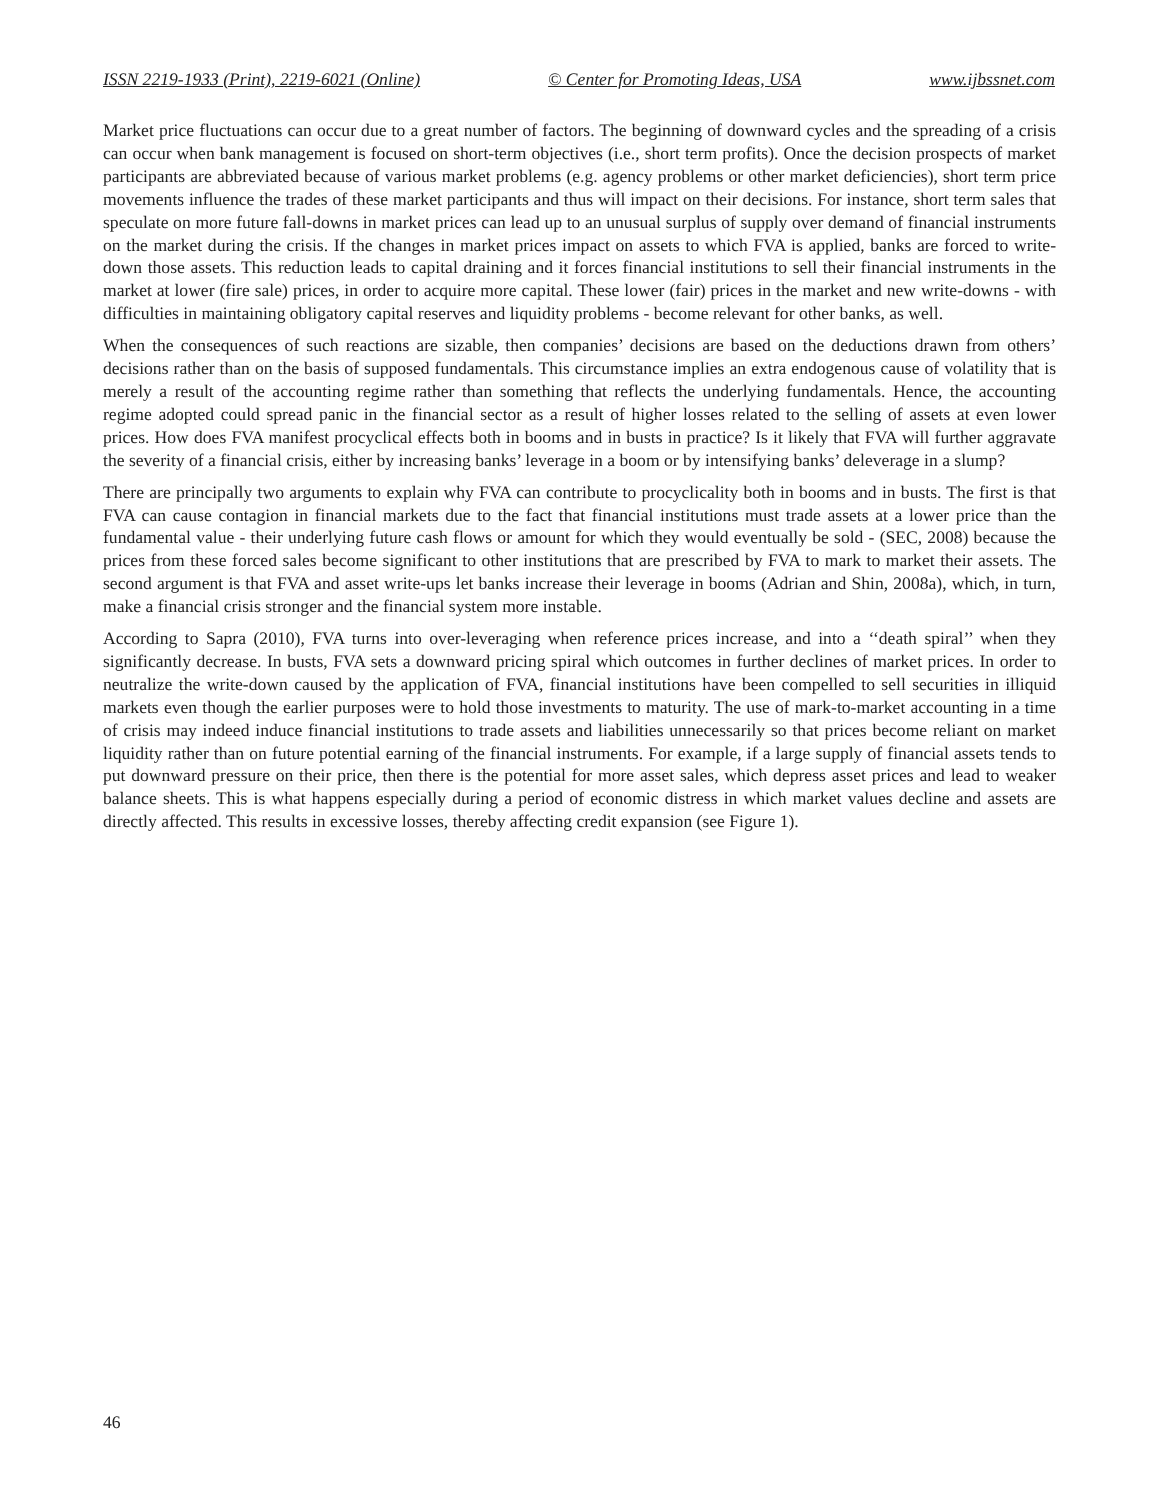ISSN 2219-1933 (Print), 2219-6021 (Online) © Center for Promoting Ideas, USA www.ijbssnet.com
Market price fluctuations can occur due to a great number of factors. The beginning of downward cycles and the spreading of a crisis can occur when bank management is focused on short-term objectives (i.e., short term profits). Once the decision prospects of market participants are abbreviated because of various market problems (e.g. agency problems or other market deficiencies), short term price movements influence the trades of these market participants and thus will impact on their decisions. For instance, short term sales that speculate on more future fall-downs in market prices can lead up to an unusual surplus of supply over demand of financial instruments on the market during the crisis. If the changes in market prices impact on assets to which FVA is applied, banks are forced to write-down those assets. This reduction leads to capital draining and it forces financial institutions to sell their financial instruments in the market at lower (fire sale) prices, in order to acquire more capital. These lower (fair) prices in the market and new write-downs - with difficulties in maintaining obligatory capital reserves and liquidity problems - become relevant for other banks, as well.
When the consequences of such reactions are sizable, then companies’ decisions are based on the deductions drawn from others’ decisions rather than on the basis of supposed fundamentals. This circumstance implies an extra endogenous cause of volatility that is merely a result of the accounting regime rather than something that reflects the underlying fundamentals. Hence, the accounting regime adopted could spread panic in the financial sector as a result of higher losses related to the selling of assets at even lower prices. How does FVA manifest procyclical effects both in booms and in busts in practice? Is it likely that FVA will further aggravate the severity of a financial crisis, either by increasing banks’ leverage in a boom or by intensifying banks’ deleverage in a slump?
There are principally two arguments to explain why FVA can contribute to procyclicality both in booms and in busts. The first is that FVA can cause contagion in financial markets due to the fact that financial institutions must trade assets at a lower price than the fundamental value - their underlying future cash flows or amount for which they would eventually be sold - (SEC, 2008) because the prices from these forced sales become significant to other institutions that are prescribed by FVA to mark to market their assets. The second argument is that FVA and asset write-ups let banks increase their leverage in booms (Adrian and Shin, 2008a), which, in turn, make a financial crisis stronger and the financial system more instable.
According to Sapra (2010), FVA turns into over-leveraging when reference prices increase, and into a ‘‘death spiral’’ when they significantly decrease. In busts, FVA sets a downward pricing spiral which outcomes in further declines of market prices. In order to neutralize the write-down caused by the application of FVA, financial institutions have been compelled to sell securities in illiquid markets even though the earlier purposes were to hold those investments to maturity. The use of mark-to-market accounting in a time of crisis may indeed induce financial institutions to trade assets and liabilities unnecessarily so that prices become reliant on market liquidity rather than on future potential earning of the financial instruments. For example, if a large supply of financial assets tends to put downward pressure on their price, then there is the potential for more asset sales, which depress asset prices and lead to weaker balance sheets. This is what happens especially during a period of economic distress in which market values decline and assets are directly affected. This results in excessive losses, thereby affecting credit expansion (see Figure 1).
46